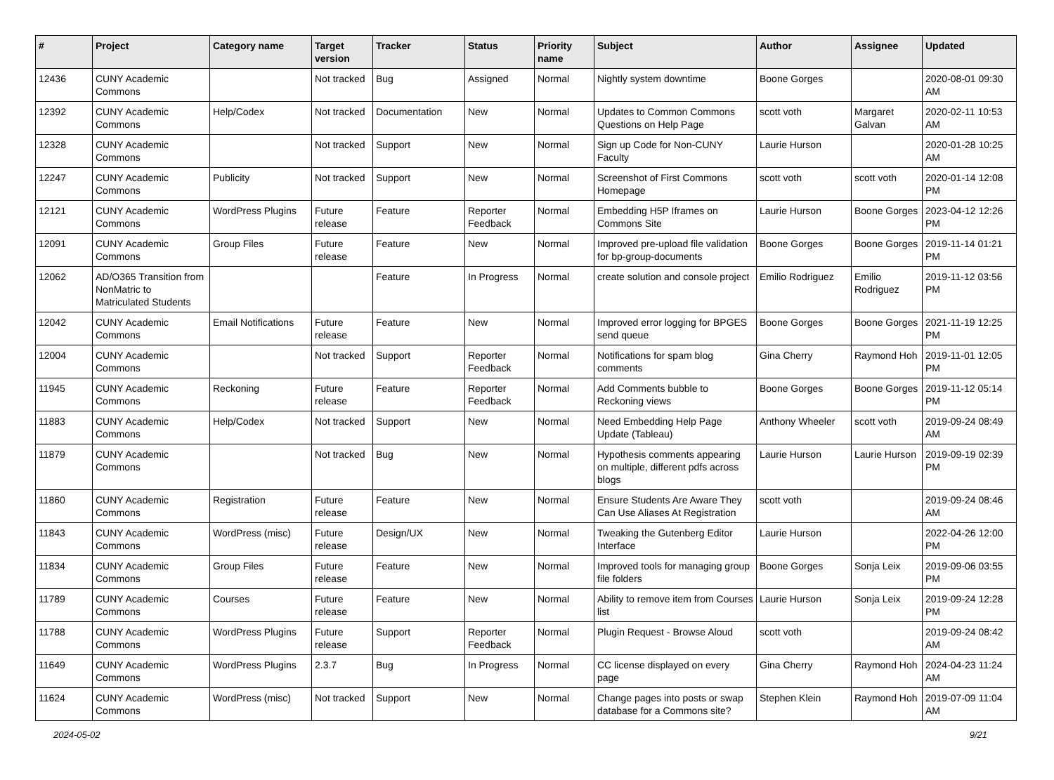| # | Project | Category name | Target version | Tracker | Status | Priority name | Subject | Author | Assignee | Updated |
| --- | --- | --- | --- | --- | --- | --- | --- | --- | --- | --- |
| 12436 | CUNY Academic Commons | | Not tracked | Bug | Assigned | Normal | Nightly system downtime | Boone Gorges | | 2020-08-01 09:30 AM |
| 12392 | CUNY Academic Commons | Help/Codex | Not tracked | Documentation | New | Normal | Updates to Common Commons Questions on Help Page | scott voth | Margaret Galvan | 2020-02-11 10:53 AM |
| 12328 | CUNY Academic Commons | | Not tracked | Support | New | Normal | Sign up Code for Non-CUNY Faculty | Laurie Hurson | | 2020-01-28 10:25 AM |
| 12247 | CUNY Academic Commons | Publicity | Not tracked | Support | New | Normal | Screenshot of First Commons Homepage | scott voth | scott voth | 2020-01-14 12:08 PM |
| 12121 | CUNY Academic Commons | WordPress Plugins | Future release | Feature | Reporter Feedback | Normal | Embedding H5P Iframes on Commons Site | Laurie Hurson | Boone Gorges | 2023-04-12 12:26 PM |
| 12091 | CUNY Academic Commons | Group Files | Future release | Feature | New | Normal | Improved pre-upload file validation for bp-group-documents | Boone Gorges | Boone Gorges | 2019-11-14 01:21 PM |
| 12062 | AD/O365 Transition from NonMatric to Matriculated Students | | | Feature | In Progress | Normal | create solution and console project | Emilio Rodriguez | Emilio Rodriguez | 2019-11-12 03:56 PM |
| 12042 | CUNY Academic Commons | Email Notifications | Future release | Feature | New | Normal | Improved error logging for BPGES send queue | Boone Gorges | Boone Gorges | 2021-11-19 12:25 PM |
| 12004 | CUNY Academic Commons | | Not tracked | Support | Reporter Feedback | Normal | Notifications for spam blog comments | Gina Cherry | Raymond Hoh | 2019-11-01 12:05 PM |
| 11945 | CUNY Academic Commons | Reckoning | Future release | Feature | Reporter Feedback | Normal | Add Comments bubble to Reckoning views | Boone Gorges | Boone Gorges | 2019-11-12 05:14 PM |
| 11883 | CUNY Academic Commons | Help/Codex | Not tracked | Support | New | Normal | Need Embedding Help Page Update (Tableau) | Anthony Wheeler | scott voth | 2019-09-24 08:49 AM |
| 11879 | CUNY Academic Commons | | Not tracked | Bug | New | Normal | Hypothesis comments appearing on multiple, different pdfs across blogs | Laurie Hurson | Laurie Hurson | 2019-09-19 02:39 PM |
| 11860 | CUNY Academic Commons | Registration | Future release | Feature | New | Normal | Ensure Students Are Aware They Can Use Aliases At Registration | scott voth | | 2019-09-24 08:46 AM |
| 11843 | CUNY Academic Commons | WordPress (misc) | Future release | Design/UX | New | Normal | Tweaking the Gutenberg Editor Interface | Laurie Hurson | | 2022-04-26 12:00 PM |
| 11834 | CUNY Academic Commons | Group Files | Future release | Feature | New | Normal | Improved tools for managing group file folders | Boone Gorges | Sonja Leix | 2019-09-06 03:55 PM |
| 11789 | CUNY Academic Commons | Courses | Future release | Feature | New | Normal | Ability to remove item from Courses list | Laurie Hurson | Sonja Leix | 2019-09-24 12:28 PM |
| 11788 | CUNY Academic Commons | WordPress Plugins | Future release | Support | Reporter Feedback | Normal | Plugin Request - Browse Aloud | scott voth | | 2019-09-24 08:42 AM |
| 11649 | CUNY Academic Commons | WordPress Plugins | 2.3.7 | Bug | In Progress | Normal | CC license displayed on every page | Gina Cherry | Raymond Hoh | 2024-04-23 11:24 AM |
| 11624 | CUNY Academic Commons | WordPress (misc) | Not tracked | Support | New | Normal | Change pages into posts or swap database for a Commons site? | Stephen Klein | Raymond Hoh | 2019-07-09 11:04 AM |
2024-05-02 9/21